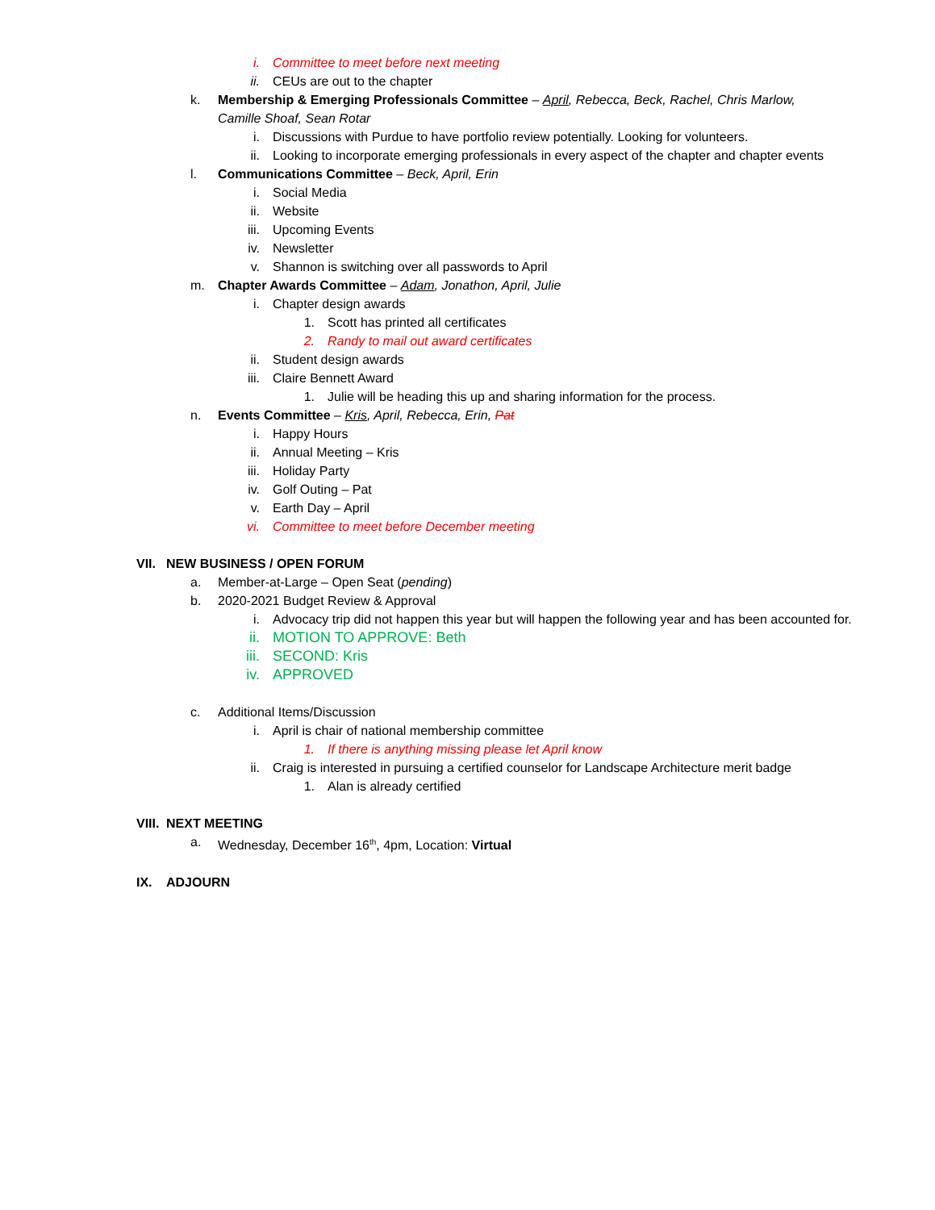i. Committee to meet before next meeting
ii. CEUs are out to the chapter
k. Membership & Emerging Professionals Committee – April, Rebecca, Beck, Rachel, Chris Marlow, Camille Shoaf, Sean Rotar
i. Discussions with Purdue to have portfolio review potentially. Looking for volunteers.
ii. Looking to incorporate emerging professionals in every aspect of the chapter and chapter events
l. Communications Committee – Beck, April, Erin
i. Social Media
ii. Website
iii. Upcoming Events
iv. Newsletter
v. Shannon is switching over all passwords to April
m. Chapter Awards Committee – Adam, Jonathon, April, Julie
i. Chapter design awards
1. Scott has printed all certificates
2. Randy to mail out award certificates
ii. Student design awards
iii. Claire Bennett Award
1. Julie will be heading this up and sharing information for the process.
n. Events Committee – Kris, April, Rebecca, Erin, Pat
i. Happy Hours
ii. Annual Meeting – Kris
iii. Holiday Party
iv. Golf Outing – Pat
v. Earth Day – April
vi. Committee to meet before December meeting
VII. NEW BUSINESS / OPEN FORUM
a. Member-at-Large – Open Seat (pending)
b. 2020-2021 Budget Review & Approval
i. Advocacy trip did not happen this year but will happen the following year and has been accounted for.
ii. MOTION TO APPROVE: Beth
iii. SECOND: Kris
iv. APPROVED
c. Additional Items/Discussion
i. April is chair of national membership committee
1. If there is anything missing please let April know
ii. Craig is interested in pursuing a certified counselor for Landscape Architecture merit badge
1. Alan is already certified
VIII. NEXT MEETING
a. Wednesday, December 16<sup>th</sup>, 4pm, Location: Virtual
IX. ADJOURN